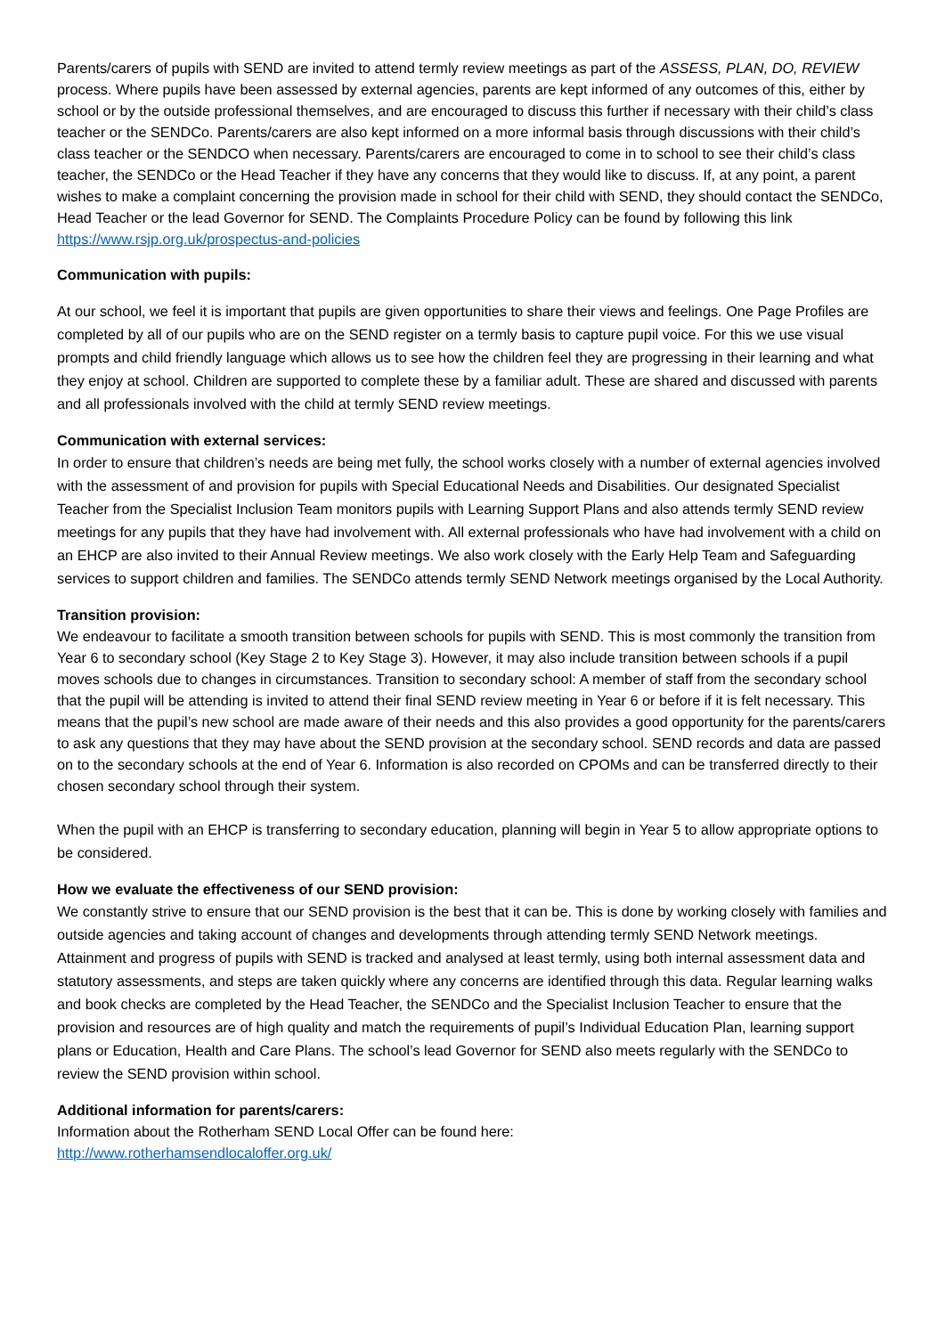Parents/carers of pupils with SEND are invited to attend termly review meetings as part of the ASSESS, PLAN, DO, REVIEW process. Where pupils have been assessed by external agencies, parents are kept informed of any outcomes of this, either by school or by the outside professional themselves, and are encouraged to discuss this further if necessary with their child’s class teacher or the SENDCo. Parents/carers are also kept informed on a more informal basis through discussions with their child’s class teacher or the SENDCO when necessary. Parents/carers are encouraged to come in to school to see their child’s class teacher, the SENDCo or the Head Teacher if they have any concerns that they would like to discuss. If, at any point, a parent wishes to make a complaint concerning the provision made in school for their child with SEND, they should contact the SENDCo, Head Teacher or the lead Governor for SEND. The Complaints Procedure Policy can be found by following this link https://www.rsjp.org.uk/prospectus-and-policies
Communication with pupils:
At our school, we feel it is important that pupils are given opportunities to share their views and feelings. One Page Profiles are completed by all of our pupils who are on the SEND register on a termly basis to capture pupil voice. For this we use visual prompts and child friendly language which allows us to see how the children feel they are progressing in their learning and what they enjoy at school. Children are supported to complete these by a familiar adult. These are shared and discussed with parents and all professionals involved with the child at termly SEND review meetings.
Communication with external services:
In order to ensure that children’s needs are being met fully, the school works closely with a number of external agencies involved with the assessment of and provision for pupils with Special Educational Needs and Disabilities. Our designated Specialist Teacher from the Specialist Inclusion Team monitors pupils with Learning Support Plans and also attends termly SEND review meetings for any pupils that they have had involvement with. All external professionals who have had involvement with a child on an EHCP are also invited to their Annual Review meetings. We also work closely with the Early Help Team and Safeguarding services to support children and families. The SENDCo attends termly SEND Network meetings organised by the Local Authority.
Transition provision:
We endeavour to facilitate a smooth transition between schools for pupils with SEND. This is most commonly the transition from Year 6 to secondary school (Key Stage 2 to Key Stage 3). However, it may also include transition between schools if a pupil moves schools due to changes in circumstances. Transition to secondary school: A member of staff from the secondary school that the pupil will be attending is invited to attend their final SEND review meeting in Year 6 or before if it is felt necessary. This means that the pupil’s new school are made aware of their needs and this also provides a good opportunity for the parents/carers to ask any questions that they may have about the SEND provision at the secondary school. SEND records and data are passed on to the secondary schools at the end of Year 6. Information is also recorded on CPOMs and can be transferred directly to their chosen secondary school through their system.
When the pupil with an EHCP is transferring to secondary education, planning will begin in Year 5 to allow appropriate options to be considered.
How we evaluate the effectiveness of our SEND provision:
We constantly strive to ensure that our SEND provision is the best that it can be. This is done by working closely with families and outside agencies and taking account of changes and developments through attending termly SEND Network meetings. Attainment and progress of pupils with SEND is tracked and analysed at least termly, using both internal assessment data and statutory assessments, and steps are taken quickly where any concerns are identified through this data. Regular learning walks and book checks are completed by the Head Teacher, the SENDCo and the Specialist Inclusion Teacher to ensure that the provision and resources are of high quality and match the requirements of pupil’s Individual Education Plan, learning support plans or Education, Health and Care Plans. The school’s lead Governor for SEND also meets regularly with the SENDCo to review the SEND provision within school.
Additional information for parents/carers:
Information about the Rotherham SEND Local Offer can be found here:
http://www.rotherhamsendlocaloffer.org.uk/